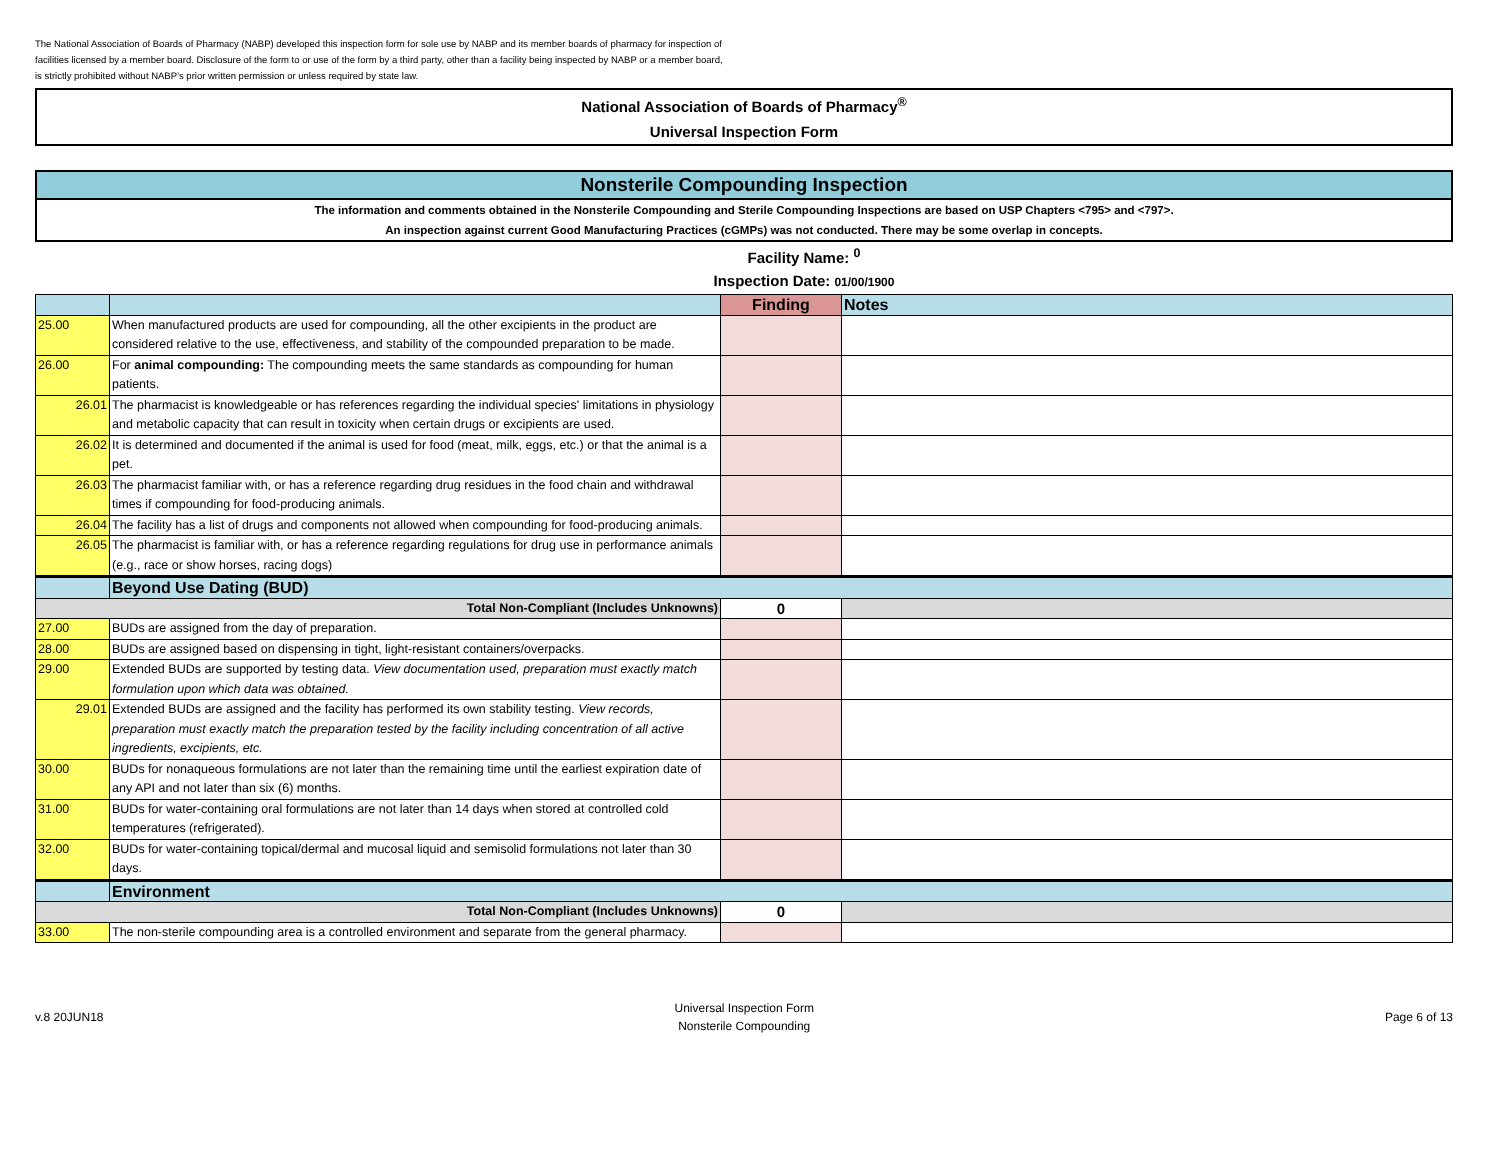The National Association of Boards of Pharmacy (NABP) developed this inspection form for sole use by NABP and its member boards of pharmacy for inspection of facilities licensed by a member board. Disclosure of the form to or use of the form by a third party, other than a facility being inspected by NABP or a member board, is strictly prohibited without NABP’s prior written permission or unless required by state law.
National Association of Boards of Pharmacy<sup>®</sup>
Universal Inspection Form
Nonsterile Compounding Inspection
The information and comments obtained in the Nonsterile Compounding and Sterile Compounding Inspections are based on USP Chapters <795> and <797>.
An inspection against current Good Manufacturing Practices (cGMPs) was not conducted. There may be some overlap in concepts.
Facility Name: <sup>0</sup>
Inspection Date: 01/00/1900
| | | Finding | Notes |
| --- | --- | --- | --- |
| 25.00 | When manufactured products are used for compounding, all the other excipients in the product are considered relative to the use, effectiveness, and stability of the compounded preparation to be made. | | |
| 26.00 | For animal compounding: The compounding meets the same standards as compounding for human patients. | | |
| 26.01 | The pharmacist is knowledgeable or has references regarding the individual species' limitations in physiology and metabolic capacity that can result in toxicity when certain drugs or excipients are used. | | |
| 26.02 | It is determined and documented if the animal is used for food (meat, milk, eggs, etc.) or that the animal is a pet. | | |
| 26.03 | The pharmacist familiar with, or has a reference regarding drug residues in the food chain and withdrawal times if compounding for food-producing animals. | | |
| 26.04 | The facility has a list of drugs and components not allowed when compounding for food-producing animals. | | |
| 26.05 | The pharmacist is familiar with, or has a reference regarding regulations for drug use in performance animals (e.g., race or show horses, racing dogs) | | |
| | Beyond Use Dating (BUD) | | |
| Total Non-Compliant (Includes Unknowns) | | 0 | |
| 27.00 | BUDs are assigned from the day of preparation. | | |
| 28.00 | BUDs are assigned based on dispensing in tight, light-resistant containers/overpacks. | | |
| 29.00 | Extended BUDs are supported by testing data. View documentation used, preparation must exactly match formulation upon which data was obtained. | | |
| 29.01 | Extended BUDs are assigned and the facility has performed its own stability testing. View records, preparation must exactly match the preparation tested by the facility including concentration of all active ingredients, excipients, etc. | | |
| 30.00 | BUDs for nonaqueous formulations are not later than the remaining time until the earliest expiration date of any API and not later than six (6) months. | | |
| 31.00 | BUDs for water-containing oral formulations are not later than 14 days when stored at controlled cold temperatures (refrigerated). | | |
| 32.00 | BUDs for water-containing topical/dermal and mucosal liquid and semisolid formulations not later than 30 days. | | |
| | Environment | | |
| Total Non-Compliant (Includes Unknowns) | | 0 | |
| 33.00 | The non-sterile compounding area is a controlled environment and separate from the general pharmacy. | | |
v.8 20JUN18 Universal Inspection Form
Nonsterile Compounding Page 6 of 13